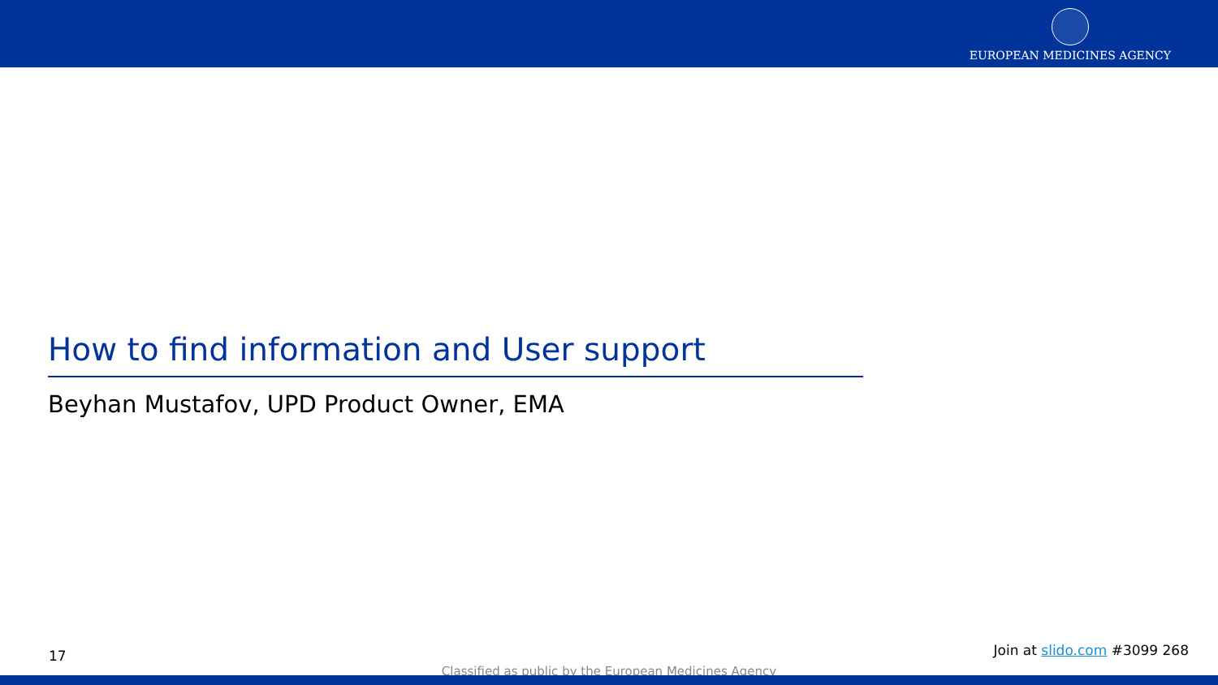EUROPEAN MEDICINES AGENCY
How to find information and User support
Beyhan Mustafov, UPD Product Owner, EMA
17 Join at slido.com #3099 268
Classified as public by the European Medicines Agency